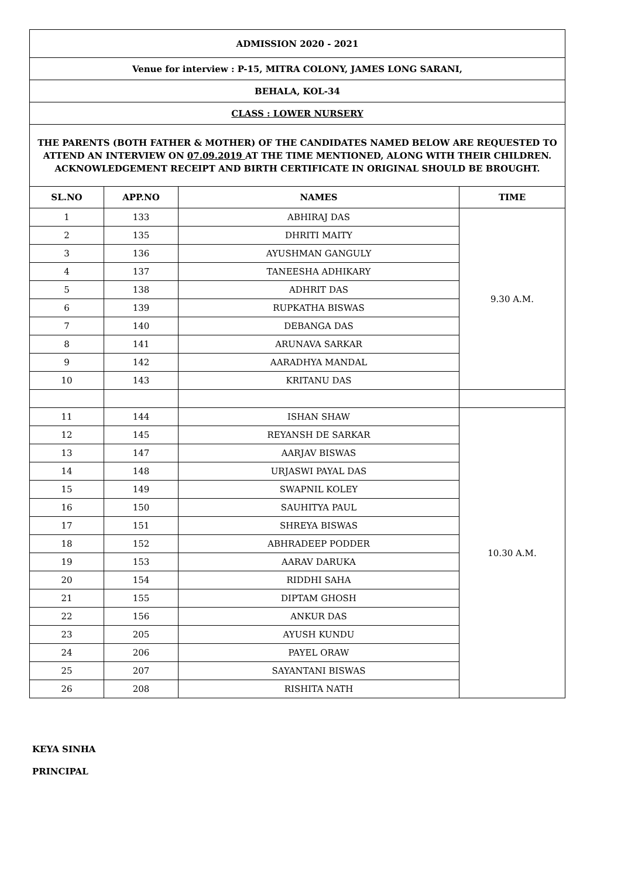| ADMISSION 2020 - 2021 | | | |
| Venue for interview : P-15, MITRA COLONY, JAMES LONG SARANI, | | | |
| BEHALA, KOL-34 | | | |
| CLASS : LOWER NURSERY | | | |
| THE PARENTS (BOTH FATHER & MOTHER) OF THE CANDIDATES NAMED BELOW ARE REQUESTED TO ATTEND AN INTERVIEW ON 07.09.2019 AT THE TIME MENTIONED, ALONG WITH THEIR CHILDREN. ACKNOWLEDGEMENT RECEIPT AND BIRTH CERTIFICATE IN ORIGINAL SHOULD BE BROUGHT. | | | |
| SL.NO | APP.NO | NAMES | TIME |
| 1 | 133 | ABHIRAJ DAS | 9.30 A.M. |
| 2 | 135 | DHRITI MAITY | |
| 3 | 136 | AYUSHMAN GANGULY | |
| 4 | 137 | TANEESHA ADHIKARY | |
| 5 | 138 | ADHRIT DAS | |
| 6 | 139 | RUPKATHA BISWAS | |
| 7 | 140 | DEBANGA DAS | |
| 8 | 141 | ARUNAVA SARKAR | |
| 9 | 142 | AARADHYA MANDAL | |
| 10 | 143 | KRITANU DAS | |
| 11 | 144 | ISHAN SHAW | 10.30 A.M. |
| 12 | 145 | REYANSH DE SARKAR | |
| 13 | 147 | AARJAV BISWAS | |
| 14 | 148 | URJASWI PAYAL DAS | |
| 15 | 149 | SWAPNIL KOLEY | |
| 16 | 150 | SAUHITYA PAUL | |
| 17 | 151 | SHREYA BISWAS | |
| 18 | 152 | ABHRADEEP PODDER | |
| 19 | 153 | AARAV DARUKA | |
| 20 | 154 | RIDDHI SAHA | |
| 21 | 155 | DIPTAM GHOSH | |
| 22 | 156 | ANKUR DAS | |
| 23 | 205 | AYUSH KUNDU | |
| 24 | 206 | PAYEL ORAW | |
| 25 | 207 | SAYANTANI BISWAS | |
| 26 | 208 | RISHITA NATH | |
KEYA SINHA
PRINCIPAL